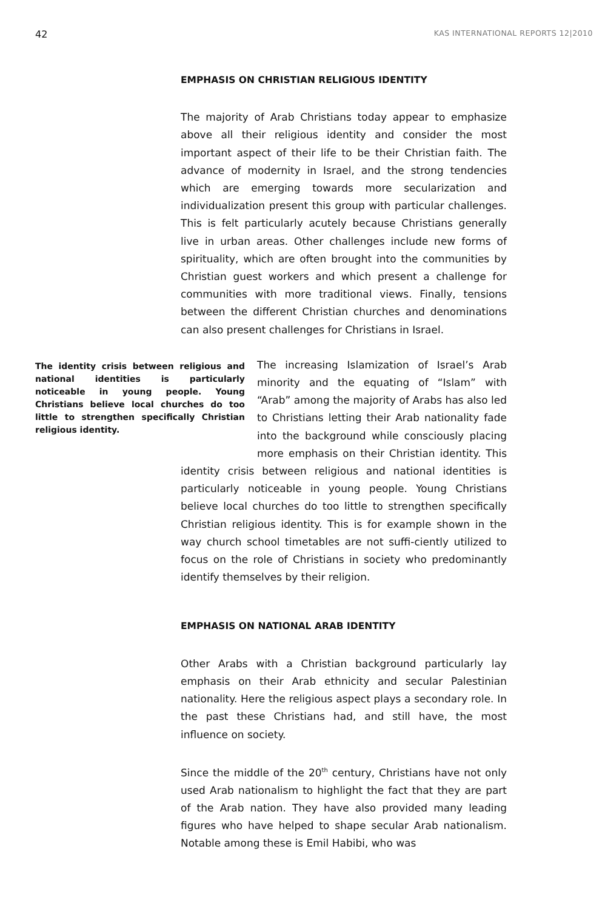42 KAS INTERNATIONAL REPORTS 12|2010
EMPHASIS ON CHRISTIAN RELIGIOUS IDENTITY
The majority of Arab Christians today appear to emphasize above all their religious identity and consider the most important aspect of their life to be their Christian faith. The advance of modernity in Israel, and the strong tendencies which are emerging towards more secularization and individualization present this group with particular challenges. This is felt particularly acutely because Christians generally live in urban areas. Other challenges include new forms of spirituality, which are often brought into the communities by Christian guest workers and which present a challenge for communities with more traditional views. Finally, tensions between the different Christian churches and denominations can also present challenges for Christians in Israel.
The identity crisis between religious and national identities is particularly noticeable in young people. Young Christians believe local churches do too little to strengthen specifically Christian religious identity.
The increasing Islamization of Israel’s Arab minority and the equating of “Islam” with “Arab” among the majority of Arabs has also led to Christians letting their Arab nationality fade into the background while consciously placing more emphasis on their Christian identity. This identity crisis between religious and national identities is particularly noticeable in young people. Young Christians believe local churches do too little to strengthen specifically Christian religious identity. This is for example shown in the way church school timetables are not suffi-ciently utilized to focus on the role of Christians in society who predominantly identify themselves by their religion.
EMPHASIS ON NATIONAL ARAB IDENTITY
Other Arabs with a Christian background particularly lay emphasis on their Arab ethnicity and secular Palestinian nationality. Here the religious aspect plays a secondary role. In the past these Christians had, and still have, the most influence on society.
Since the middle of the 20<sup>th</sup> century, Christians have not only used Arab nationalism to highlight the fact that they are part of the Arab nation. They have also provided many leading figures who have helped to shape secular Arab nationalism. Notable among these is Emil Habibi, who was